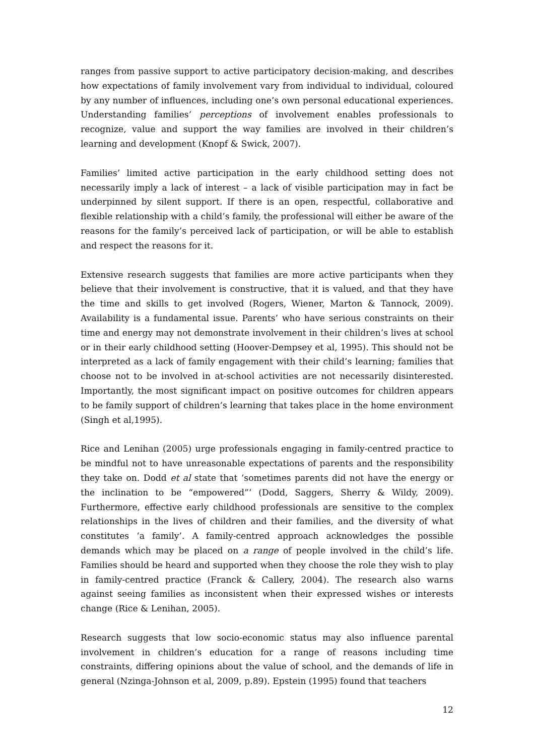ranges from passive support to active participatory decision-making, and describes how expectations of family involvement vary from individual to individual, coloured by any number of influences, including one’s own personal educational experiences. Understanding families’ perceptions of involvement enables professionals to recognize, value and support the way families are involved in their children’s learning and development (Knopf & Swick, 2007).
Families’ limited active participation in the early childhood setting does not necessarily imply a lack of interest – a lack of visible participation may in fact be underpinned by silent support. If there is an open, respectful, collaborative and flexible relationship with a child’s family, the professional will either be aware of the reasons for the family’s perceived lack of participation, or will be able to establish and respect the reasons for it.
Extensive research suggests that families are more active participants when they believe that their involvement is constructive, that it is valued, and that they have the time and skills to get involved (Rogers, Wiener, Marton & Tannock, 2009). Availability is a fundamental issue. Parents’ who have serious constraints on their time and energy may not demonstrate involvement in their children’s lives at school or in their early childhood setting (Hoover-Dempsey et al, 1995). This should not be interpreted as a lack of family engagement with their child’s learning; families that choose not to be involved in at-school activities are not necessarily disinterested. Importantly, the most significant impact on positive outcomes for children appears to be family support of children’s learning that takes place in the home environment (Singh et al,1995).
Rice and Lenihan (2005) urge professionals engaging in family-centred practice to be mindful not to have unreasonable expectations of parents and the responsibility they take on. Dodd et al state that ‘sometimes parents did not have the energy or the inclination to be “empowered”’ (Dodd, Saggers, Sherry & Wildy, 2009). Furthermore, effective early childhood professionals are sensitive to the complex relationships in the lives of children and their families, and the diversity of what constitutes ‘a family’. A family-centred approach acknowledges the possible demands which may be placed on a range of people involved in the child’s life. Families should be heard and supported when they choose the role they wish to play in family-centred practice (Franck & Callery, 2004). The research also warns against seeing families as inconsistent when their expressed wishes or interests change (Rice & Lenihan, 2005).
Research suggests that low socio-economic status may also influence parental involvement in children’s education for a range of reasons including time constraints, differing opinions about the value of school, and the demands of life in general (Nzinga-Johnson et al, 2009, p.89). Epstein (1995) found that teachers
12